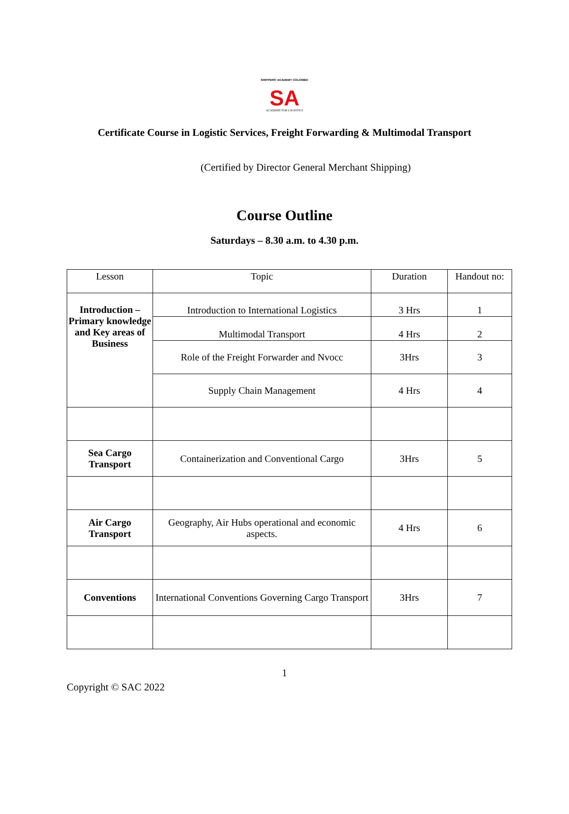SHIPPERS' ACADEMY COLOMBO
SA
ACADEMY FOR LOGISTICS
Certificate Course in Logistic Services, Freight Forwarding & Multimodal Transport
(Certified by Director General Merchant Shipping)
Course Outline
Saturdays – 8.30 a.m. to 4.30 p.m.
| Lesson | Topic | Duration | Handout no: |
| --- | --- | --- | --- |
| Introduction – Primary knowledge and Key areas of Business | Introduction to International Logistics | 3 Hrs | 1 |
| | Multimodal Transport | 4 Hrs | 2 |
| | Role of the Freight Forwarder and Nvocc | 3Hrs | 3 |
| | Supply Chain Management | 4 Hrs | 4 |
| Sea Cargo Transport | Containerization and Conventional Cargo | 3Hrs | 5 |
| Air Cargo Transport | Geography, Air Hubs operational and economic aspects. | 4 Hrs | 6 |
| Conventions | International Conventions Governing Cargo Transport | 3Hrs | 7 |
1
Copyright © SAC 2022